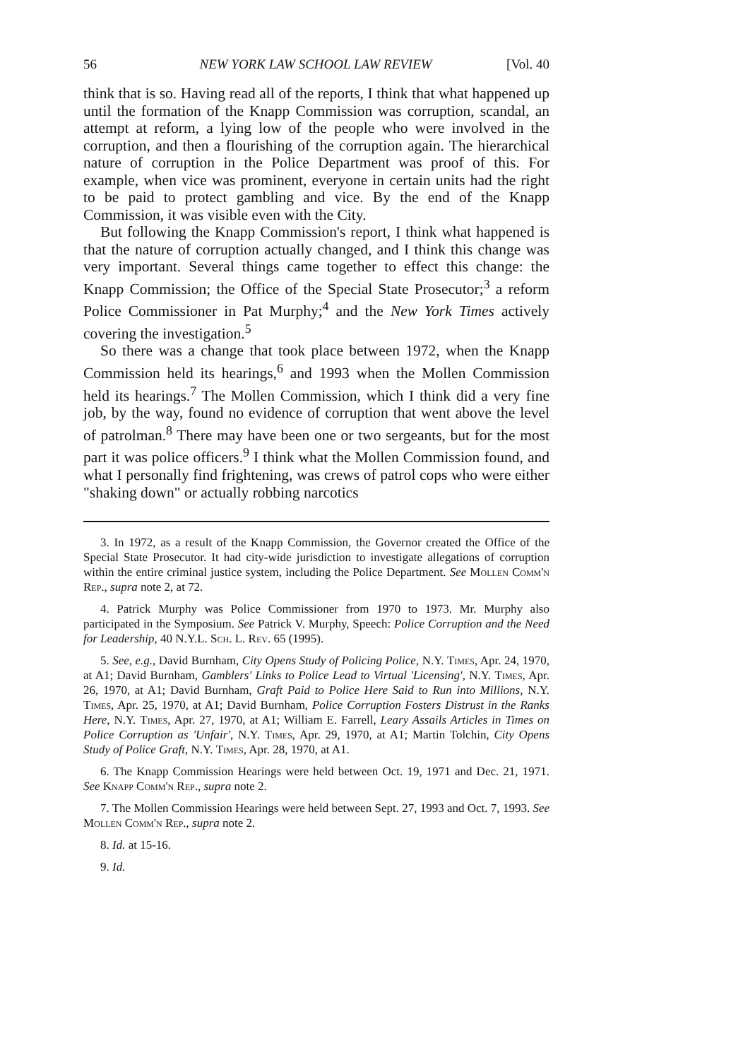56 NEW YORK LAW SCHOOL LAW REVIEW [Vol. 40
think that is so. Having read all of the reports, I think that what happened up until the formation of the Knapp Commission was corruption, scandal, an attempt at reform, a lying low of the people who were involved in the corruption, and then a flourishing of the corruption again. The hierarchical nature of corruption in the Police Department was proof of this. For example, when vice was prominent, everyone in certain units had the right to be paid to protect gambling and vice. By the end of the Knapp Commission, it was visible even with the City.
But following the Knapp Commission's report, I think what happened is that the nature of corruption actually changed, and I think this change was very important. Several things came together to effect this change: the Knapp Commission; the Office of the Special State Prosecutor;<sup>3</sup> a reform Police Commissioner in Pat Murphy;<sup>4</sup> and the New York Times actively covering the investigation.<sup>5</sup>
So there was a change that took place between 1972, when the Knapp Commission held its hearings,<sup>6</sup> and 1993 when the Mollen Commission held its hearings.<sup>7</sup> The Mollen Commission, which I think did a very fine job, by the way, found no evidence of corruption that went above the level of patrolman.<sup>8</sup> There may have been one or two sergeants, but for the most part it was police officers.<sup>9</sup> I think what the Mollen Commission found, and what I personally find frightening, was crews of patrol cops who were either "shaking down" or actually robbing narcotics
3. In 1972, as a result of the Knapp Commission, the Governor created the Office of the Special State Prosecutor. It had city-wide jurisdiction to investigate allegations of corruption within the entire criminal justice system, including the Police Department. See Mollen Comm'n Rep., supra note 2, at 72.
4. Patrick Murphy was Police Commissioner from 1970 to 1973. Mr. Murphy also participated in the Symposium. See Patrick V. Murphy, Speech: Police Corruption and the Need for Leadership, 40 N.Y.L. Sch. L. Rev. 65 (1995).
5. See, e.g., David Burnham, City Opens Study of Policing Police, N.Y. Times, Apr. 24, 1970, at A1; David Burnham, Gamblers' Links to Police Lead to Virtual 'Licensing', N.Y. Times, Apr. 26, 1970, at A1; David Burnham, Graft Paid to Police Here Said to Run into Millions, N.Y. Times, Apr. 25, 1970, at A1; David Burnham, Police Corruption Fosters Distrust in the Ranks Here, N.Y. Times, Apr. 27, 1970, at A1; William E. Farrell, Leary Assails Articles in Times on Police Corruption as 'Unfair', N.Y. Times, Apr. 29, 1970, at A1; Martin Tolchin, City Opens Study of Police Graft, N.Y. Times, Apr. 28, 1970, at A1.
6. The Knapp Commission Hearings were held between Oct. 19, 1971 and Dec. 21, 1971. See Knapp Comm'n Rep., supra note 2.
7. The Mollen Commission Hearings were held between Sept. 27, 1993 and Oct. 7, 1993. See Mollen Comm'n Rep., supra note 2.
8. Id. at 15-16.
9. Id.